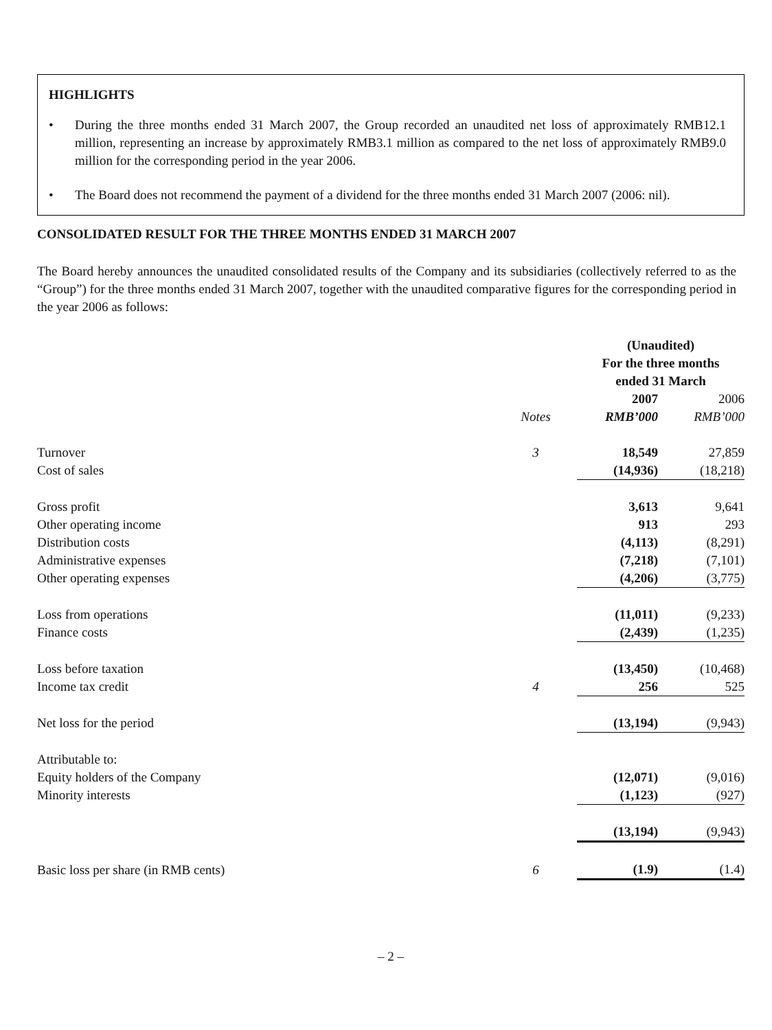HIGHLIGHTS
• During the three months ended 31 March 2007, the Group recorded an unaudited net loss of approximately RMB12.1 million, representing an increase by approximately RMB3.1 million as compared to the net loss of approximately RMB9.0 million for the corresponding period in the year 2006.
• The Board does not recommend the payment of a dividend for the three months ended 31 March 2007 (2006: nil).
CONSOLIDATED RESULT FOR THE THREE MONTHS ENDED 31 MARCH 2007
The Board hereby announces the unaudited consolidated results of the Company and its subsidiaries (collectively referred to as the “Group”) for the three months ended 31 March 2007, together with the unaudited comparative figures for the corresponding period in the year 2006 as follows:
| | | (Unaudited) For the three months ended 31 March | |
| --- | --- | --- | --- |
| | | 2007 | 2006 |
| | Notes | RMB’000 | RMB’000 |
| Turnover | 3 | 18,549 | 27,859 |
| Cost of sales | | (14,936) | (18,218) |
| Gross profit | | 3,613 | 9,641 |
| Other operating income | | 913 | 293 |
| Distribution costs | | (4,113) | (8,291) |
| Administrative expenses | | (7,218) | (7,101) |
| Other operating expenses | | (4,206) | (3,775) |
| Loss from operations | | (11,011) | (9,233) |
| Finance costs | | (2,439) | (1,235) |
| Loss before taxation | | (13,450) | (10,468) |
| Income tax credit | 4 | 256 | 525 |
| Net loss for the period | | (13,194) | (9,943) |
| Attributable to: | | | |
| Equity holders of the Company | | (12,071) | (9,016) |
| Minority interests | | (1,123) | (927) |
| | | (13,194) | (9,943) |
| Basic loss per share (in RMB cents) | 6 | (1.9) | (1.4) |
– 2 –